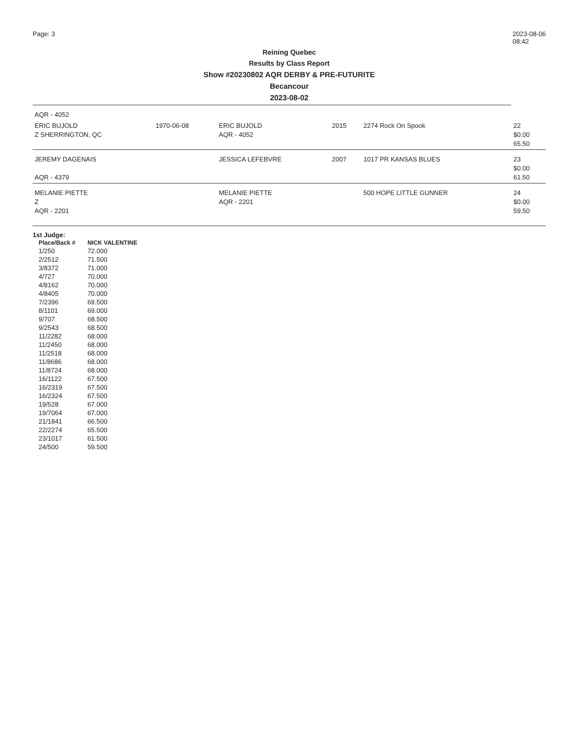Page: 3 2023-08-06
08:42
Reining Quebec
Results by Class Report
Show #20230802 AQR DERBY & PRE-FUTURITE
Becancour
2023-08-02
| AQR - 4052 | | | | | |
| ERIC BUJOLD Z SHERRINGTON, QC | 1970-06-08 | ERIC BUJOLD AQR - 4052 | 2015 | 2274 Rock On Spook | 22 $0.00 65.50 |
| JEREMY DAGENAIS AQR - 4379 | | JESSICA LEFEBVRE | 2007 | 1017 PR KANSAS BLUES | 23 $0.00 61.50 |
| MELANIE PIETTE Z AQR - 2201 | | MELANIE PIETTE AQR - 2201 | | 500 HOPE LITTLE GUNNER | 24 $0.00 59.50 |
1st Judge:
| Place/Back # | NICK VALENTINE |
| --- | --- |
| 1/250 | 72.000 |
| 2/2512 | 71.500 |
| 3/8372 | 71.000 |
| 4/727 | 70.000 |
| 4/8162 | 70.000 |
| 4/8405 | 70.000 |
| 7/2396 | 69.500 |
| 8/1101 | 69.000 |
| 9/707 | 68.500 |
| 9/2543 | 68.500 |
| 11/2282 | 68.000 |
| 11/2450 | 68.000 |
| 11/2518 | 68.000 |
| 11/8686 | 68.000 |
| 11/8724 | 68.000 |
| 16/1122 | 67.500 |
| 16/2319 | 67.500 |
| 16/2324 | 67.500 |
| 19/528 | 67.000 |
| 19/7064 | 67.000 |
| 21/1841 | 66.500 |
| 22/2274 | 65.500 |
| 23/1017 | 61.500 |
| 24/500 | 59.500 |